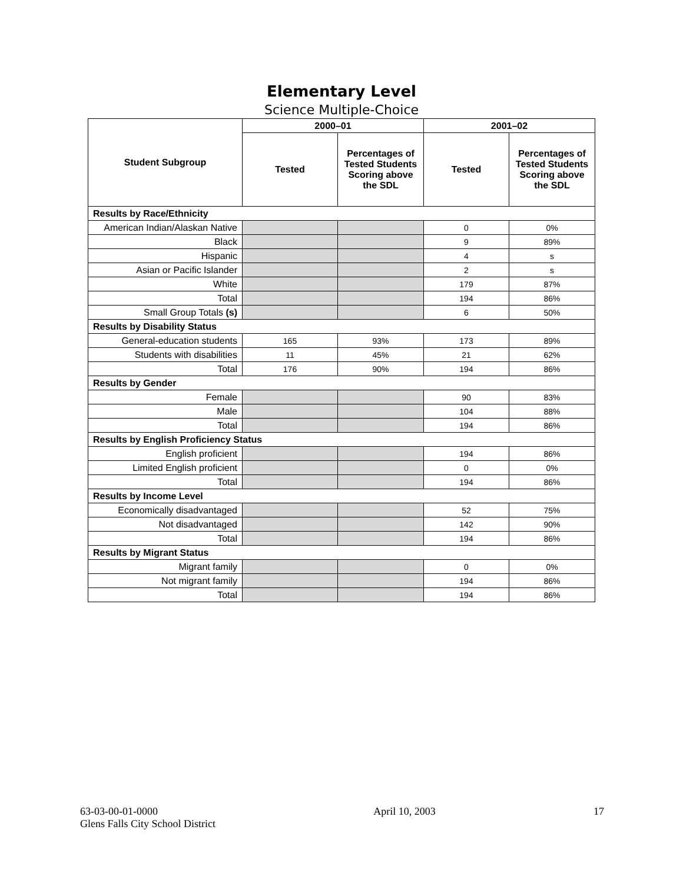Elementary Level
Science Multiple-Choice
| Student Subgroup | 2000–01 | | 2001–02 | |
| --- | --- | --- | --- | --- |
| | Tested | Percentages of Tested Students Scoring above the SDL | Tested | Percentages of Tested Students Scoring above the SDL |
| Results by Race/Ethnicity | | | | |
| American Indian/Alaskan Native | | | 0 | 0% |
| Black | | | 9 | 89% |
| Hispanic | | | 4 | s |
| Asian or Pacific Islander | | | 2 | s |
| White | | | 179 | 87% |
| Total | | | 194 | 86% |
| Small Group Totals (s) | | | 6 | 50% |
| Results by Disability Status | | | | |
| General-education students | 165 | 93% | 173 | 89% |
| Students with disabilities | 11 | 45% | 21 | 62% |
| Total | 176 | 90% | 194 | 86% |
| Results by Gender | | | | |
| Female | | | 90 | 83% |
| Male | | | 104 | 88% |
| Total | | | 194 | 86% |
| Results by English Proficiency Status | | | | |
| English proficient | | | 194 | 86% |
| Limited English proficient | | | 0 | 0% |
| Total | | | 194 | 86% |
| Results by Income Level | | | | |
| Economically disadvantaged | | | 52 | 75% |
| Not disadvantaged | | | 142 | 90% |
| Total | | | 194 | 86% |
| Results by Migrant Status | | | | |
| Migrant family | | | 0 | 0% |
| Not migrant family | | | 194 | 86% |
| Total | | | 194 | 86% |
63-03-00-01-0000
Glens Falls City School District
April 10, 2003 17